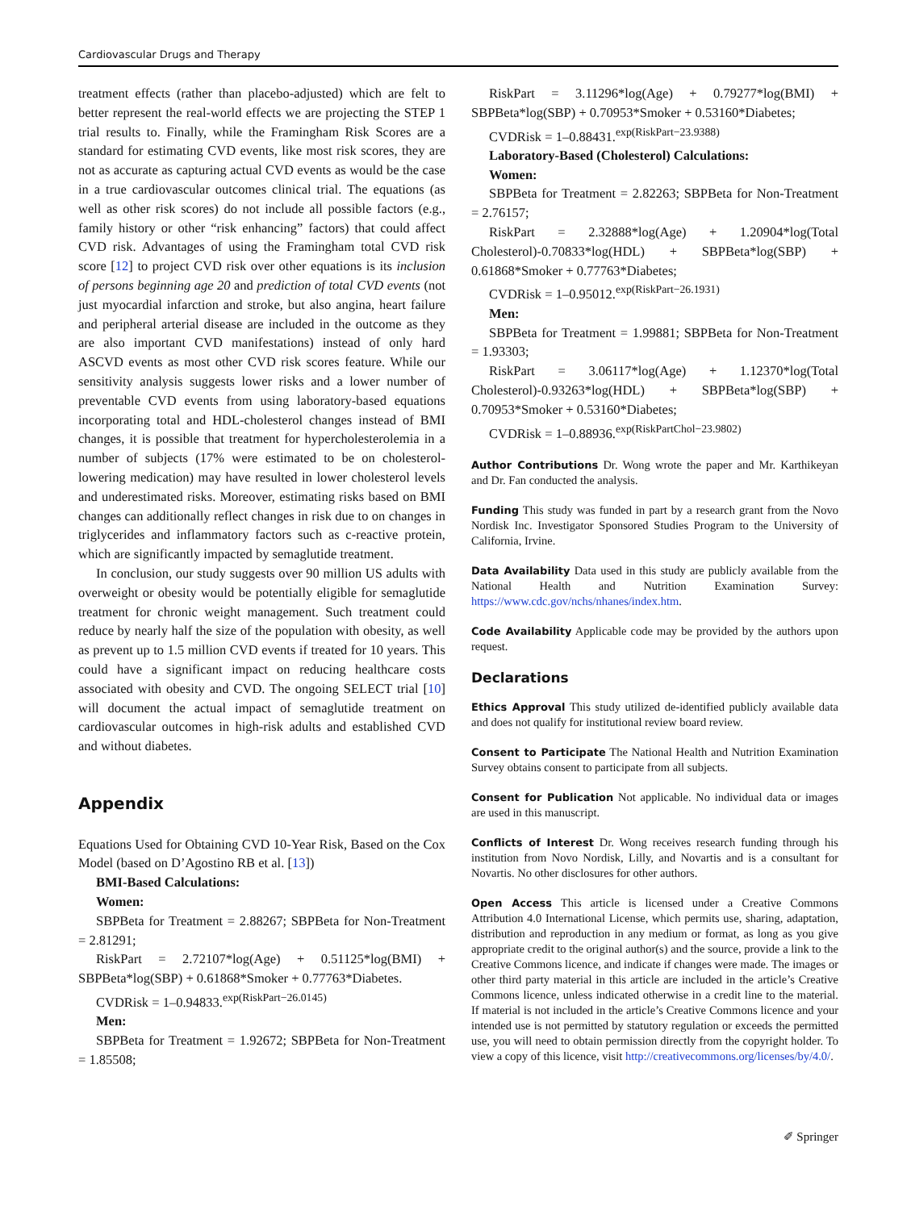Cardiovascular Drugs and Therapy
treatment effects (rather than placebo-adjusted) which are felt to better represent the real-world effects we are projecting the STEP 1 trial results to. Finally, while the Framingham Risk Scores are a standard for estimating CVD events, like most risk scores, they are not as accurate as capturing actual CVD events as would be the case in a true cardiovascular outcomes clinical trial. The equations (as well as other risk scores) do not include all possible factors (e.g., family history or other “risk enhancing” factors) that could affect CVD risk. Advantages of using the Framingham total CVD risk score [12] to project CVD risk over other equations is its inclusion of persons beginning age 20 and prediction of total CVD events (not just myocardial infarction and stroke, but also angina, heart failure and peripheral arterial disease are included in the outcome as they are also important CVD manifestations) instead of only hard ASCVD events as most other CVD risk scores feature. While our sensitivity analysis suggests lower risks and a lower number of preventable CVD events from using laboratory-based equations incorporating total and HDL-cholesterol changes instead of BMI changes, it is possible that treatment for hypercholesterolemia in a number of subjects (17% were estimated to be on cholesterol-lowering medication) may have resulted in lower cholesterol levels and underestimated risks. Moreover, estimating risks based on BMI changes can additionally reflect changes in risk due to on changes in triglycerides and inflammatory factors such as c-reactive protein, which are significantly impacted by semaglutide treatment.
In conclusion, our study suggests over 90 million US adults with overweight or obesity would be potentially eligible for semaglutide treatment for chronic weight management. Such treatment could reduce by nearly half the size of the population with obesity, as well as prevent up to 1.5 million CVD events if treated for 10 years. This could have a significant impact on reducing healthcare costs associated with obesity and CVD. The ongoing SELECT trial [10] will document the actual impact of semaglutide treatment on cardiovascular outcomes in high-risk adults and established CVD and without diabetes.
Appendix
Equations Used for Obtaining CVD 10-Year Risk, Based on the Cox Model (based on D’Agostino RB et al. [13])
BMI-Based Calculations:
Women:
SBPBeta for Treatment = 2.88267; SBPBeta for Non-Treatment = 2.81291;
RiskPart = 2.72107*log(Age) + 0.51125*log(BMI) + SBPBeta*log(SBP) + 0.61868*Smoker + 0.77763*Diabetes.
CVDRisk = 1–0.94833.<sup>exp(RiskPart−26.0145)</sup>
Men:
SBPBeta for Treatment = 1.92672; SBPBeta for Non-Treatment = 1.85508;
RiskPart = 3.11296*log(Age) + 0.79277*log(BMI) + SBPBeta*log(SBP) + 0.70953*Smoker + 0.53160*Diabetes;
CVDRisk = 1–0.88431.<sup>exp(RiskPart−23.9388)</sup>
Laboratory-Based (Cholesterol) Calculations:
Women:
SBPBeta for Treatment = 2.82263; SBPBeta for Non-Treatment = 2.76157;
RiskPart = 2.32888*log(Age) + 1.20904*log(Total Cholesterol)-0.70833*log(HDL) + SBPBeta*log(SBP) + 0.61868*Smoker + 0.77763*Diabetes;
CVDRisk = 1–0.95012.<sup>exp(RiskPart−26.1931)</sup>
Men:
SBPBeta for Treatment = 1.99881; SBPBeta for Non-Treatment = 1.93303;
RiskPart = 3.06117*log(Age) + 1.12370*log(Total Cholesterol)-0.93263*log(HDL) + SBPBeta*log(SBP) + 0.70953*Smoker + 0.53160*Diabetes;
CVDRisk = 1–0.88936.<sup>exp(RiskPartChol−23.9802)</sup>
Author Contributions Dr. Wong wrote the paper and Mr. Karthikeyan and Dr. Fan conducted the analysis.
Funding This study was funded in part by a research grant from the Novo Nordisk Inc. Investigator Sponsored Studies Program to the University of California, Irvine.
Data Availability Data used in this study are publicly available from the National Health and Nutrition Examination Survey: https://www.cdc.gov/nchs/nhanes/index.htm.
Code Availability Applicable code may be provided by the authors upon request.
Declarations
Ethics Approval This study utilized de-identified publicly available data and does not qualify for institutional review board review.
Consent to Participate The National Health and Nutrition Examination Survey obtains consent to participate from all subjects.
Consent for Publication Not applicable. No individual data or images are used in this manuscript.
Conflicts of Interest Dr. Wong receives research funding through his institution from Novo Nordisk, Lilly, and Novartis and is a consultant for Novartis. No other disclosures for other authors.
Open Access This article is licensed under a Creative Commons Attribution 4.0 International License, which permits use, sharing, adaptation, distribution and reproduction in any medium or format, as long as you give appropriate credit to the original author(s) and the source, provide a link to the Creative Commons licence, and indicate if changes were made. The images or other third party material in this article are included in the article’s Creative Commons licence, unless indicated otherwise in a credit line to the material. If material is not included in the article’s Creative Commons licence and your intended use is not permitted by statutory regulation or exceeds the permitted use, you will need to obtain permission directly from the copyright holder. To view a copy of this licence, visit http://creativecommons.org/licenses/by/4.0/.
✐ Springer